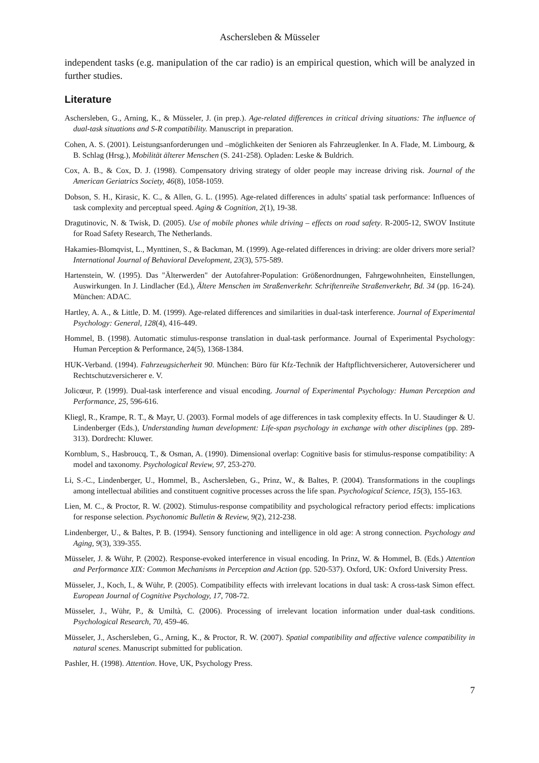Aschersleben & Müsseler
independent tasks (e.g. manipulation of the car radio) is an empirical question, which will be analyzed in further studies.
Literature
Aschersleben, G., Arning, K., & Müsseler, J. (in prep.). Age-related differences in critical driving situations: The influence of dual-task situations and S-R compatibility. Manuscript in preparation.
Cohen, A. S. (2001). Leistungsanforderungen und –möglichkeiten der Senioren als Fahrzeuglenker. In A. Flade, M. Limbourg, & B. Schlag (Hrsg.), Mobilität älterer Menschen (S. 241-258). Opladen: Leske & Buldrich.
Cox, A. B., & Cox, D. J. (1998). Compensatory driving strategy of older people may increase driving risk. Journal of the American Geriatrics Society, 46(8), 1058-1059.
Dobson, S. H., Kirasic, K. C., & Allen, G. L. (1995). Age-related differences in adults' spatial task performance: Influences of task complexity and perceptual speed. Aging & Cognition, 2(1), 19-38.
Dragutinovic, N. & Twisk, D. (2005). Use of mobile phones while driving – effects on road safety. R-2005-12, SWOV Institute for Road Safety Research, The Netherlands.
Hakamies-Blomqvist, L., Mynttinen, S., & Backman, M. (1999). Age-related differences in driving: are older drivers more serial? International Journal of Behavioral Development, 23(3), 575-589.
Hartenstein, W. (1995). Das "Älterwerden" der Autofahrer-Population: Größenordnungen, Fahrgewohnheiten, Einstellungen, Auswirkungen. In J. Lindlacher (Ed.), Ältere Menschen im Straßenverkehr. Schriftenreihe Straßenverkehr, Bd. 34 (pp. 16-24). München: ADAC.
Hartley, A. A., & Little, D. M. (1999). Age-related differences and similarities in dual-task interference. Journal of Experimental Psychology: General, 128(4), 416-449.
Hommel, B. (1998). Automatic stimulus-response translation in dual-task performance. Journal of Experimental Psychology: Human Perception & Performance, 24(5), 1368-1384.
HUK-Verband. (1994). Fahrzeugsicherheit 90. München: Büro für Kfz-Technik der Haftpflichtversicherer, Autoversicherer und Rechtschutzversicherer e. V.
Jolicœur, P. (1999). Dual-task interference and visual encoding. Journal of Experimental Psychology: Human Perception and Performance, 25, 596-616.
Kliegl, R., Krampe, R. T., & Mayr, U. (2003). Formal models of age differences in task complexity effects. In U. Staudinger & U. Lindenberger (Eds.), Understanding human development: Life-span psychology in exchange with other disciplines (pp. 289-313). Dordrecht: Kluwer.
Kornblum, S., Hasbroucq, T., & Osman, A. (1990). Dimensional overlap: Cognitive basis for stimulus-response compatibility: A model and taxonomy. Psychological Review, 97, 253-270.
Li, S.-C., Lindenberger, U., Hommel, B., Aschersleben, G., Prinz, W., & Baltes, P. (2004). Transformations in the couplings among intellectual abilities and constituent cognitive processes across the life span. Psychological Science, 15(3), 155-163.
Lien, M. C., & Proctor, R. W. (2002). Stimulus-response compatibility and psychological refractory period effects: implications for response selection. Psychonomic Bulletin & Review, 9(2), 212-238.
Lindenberger, U., & Baltes, P. B. (1994). Sensory functioning and intelligence in old age: A strong connection. Psychology and Aging, 9(3), 339-355.
Müsseler, J. & Wühr, P. (2002). Response-evoked interference in visual encoding. In Prinz, W. & Hommel, B. (Eds.) Attention and Performance XIX: Common Mechanisms in Perception and Action (pp. 520-537). Oxford, UK: Oxford University Press.
Müsseler, J., Koch, I., & Wühr, P. (2005). Compatibility effects with irrelevant locations in dual task: A cross-task Simon effect. European Journal of Cognitive Psychology, 17, 708-72.
Müsseler, J., Wühr, P., & Umiltà, C. (2006). Processing of irrelevant location information under dual-task conditions. Psychological Research, 70, 459-46.
Müsseler, J., Aschersleben, G., Arning, K., & Proctor, R. W. (2007). Spatial compatibility and affective valence compatibility in natural scenes. Manuscript submitted for publication.
Pashler, H. (1998). Attention. Hove, UK, Psychology Press.
7